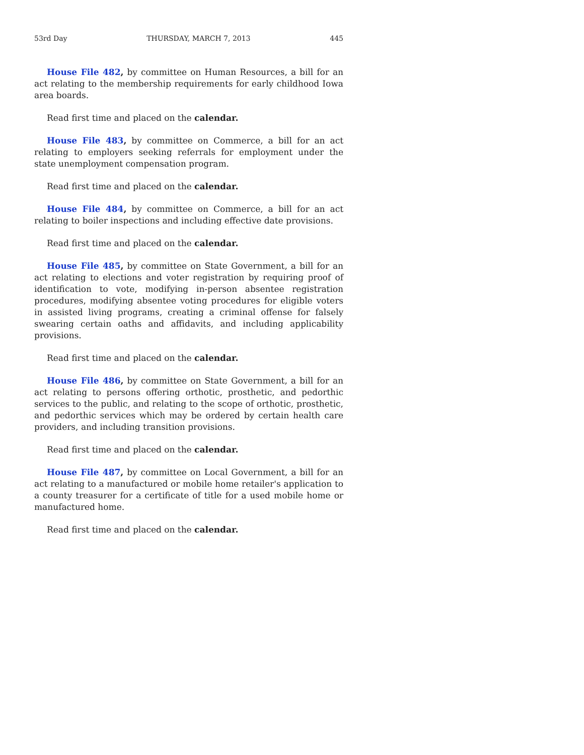53rd Day THURSDAY, MARCH 7, 2013 445
House File 482, by committee on Human Resources, a bill for an act relating to the membership requirements for early childhood Iowa area boards.
Read first time and placed on the calendar.
House File 483, by committee on Commerce, a bill for an act relating to employers seeking referrals for employment under the state unemployment compensation program.
Read first time and placed on the calendar.
House File 484, by committee on Commerce, a bill for an act relating to boiler inspections and including effective date provisions.
Read first time and placed on the calendar.
House File 485, by committee on State Government, a bill for an act relating to elections and voter registration by requiring proof of identification to vote, modifying in-person absentee registration procedures, modifying absentee voting procedures for eligible voters in assisted living programs, creating a criminal offense for falsely swearing certain oaths and affidavits, and including applicability provisions.
Read first time and placed on the calendar.
House File 486, by committee on State Government, a bill for an act relating to persons offering orthotic, prosthetic, and pedorthic services to the public, and relating to the scope of orthotic, prosthetic, and pedorthic services which may be ordered by certain health care providers, and including transition provisions.
Read first time and placed on the calendar.
House File 487, by committee on Local Government, a bill for an act relating to a manufactured or mobile home retailer's application to a county treasurer for a certificate of title for a used mobile home or manufactured home.
Read first time and placed on the calendar.